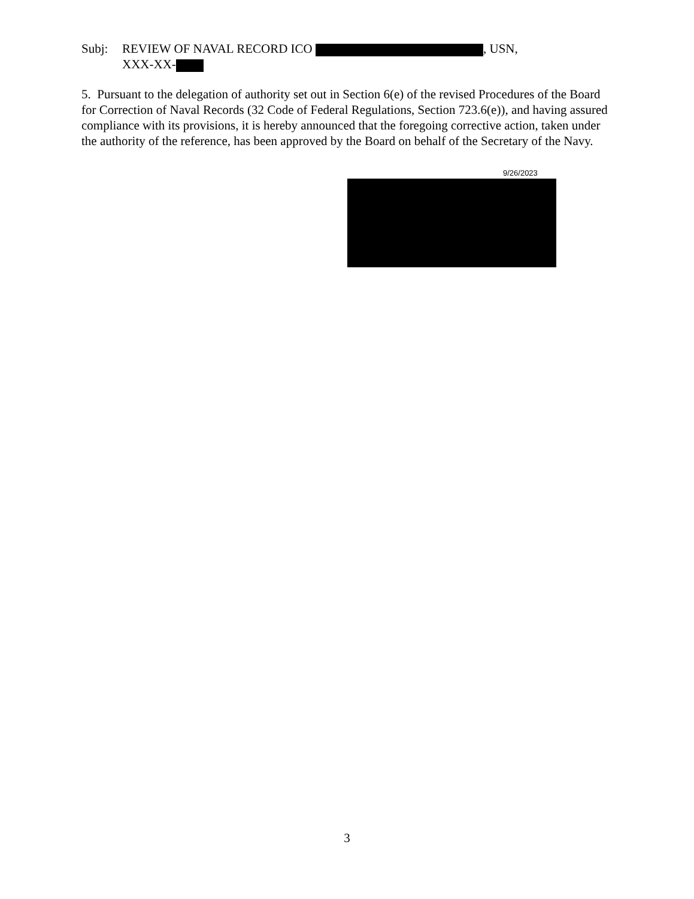Subj: REVIEW OF NAVAL RECORD ICO , USN,
XXX-XX-
5. Pursuant to the delegation of authority set out in Section 6(e) of the revised Procedures of the Board for Correction of Naval Records (32 Code of Federal Regulations, Section 723.6(e)), and having assured compliance with its provisions, it is hereby announced that the foregoing corrective action, taken under the authority of the reference, has been approved by the Board on behalf of the Secretary of the Navy.
9/26/2023
3